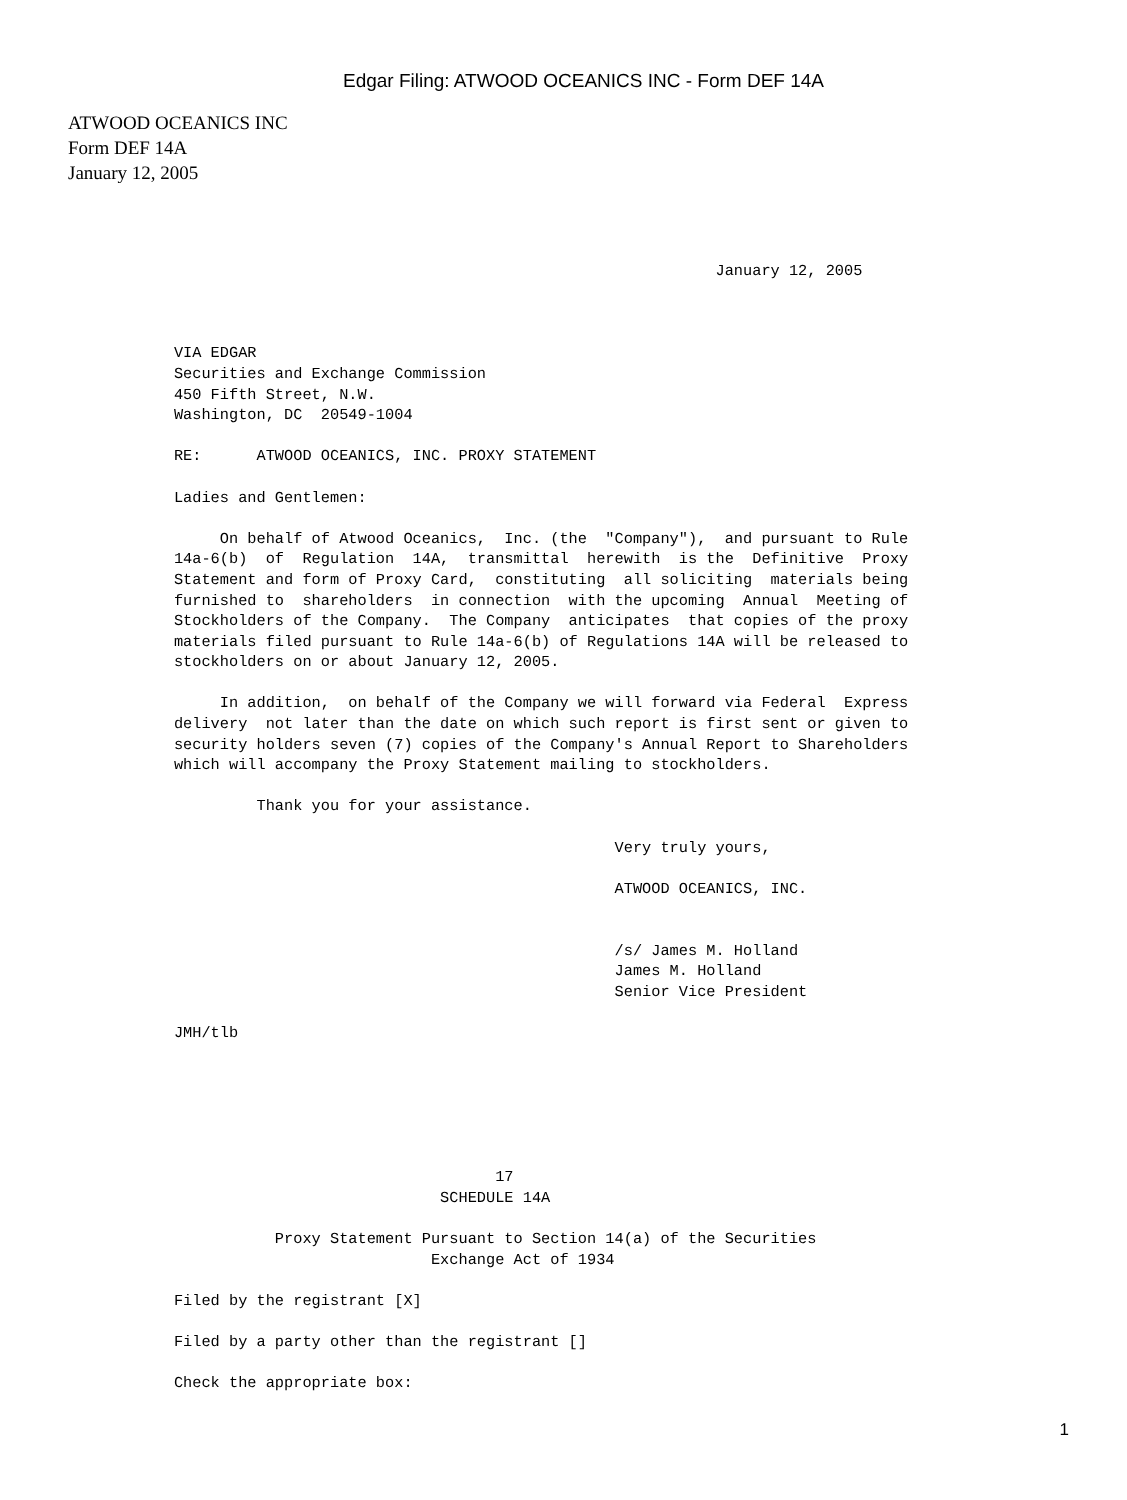Edgar Filing: ATWOOD OCEANICS INC - Form DEF 14A
ATWOOD OCEANICS INC
Form DEF 14A
January 12, 2005
                                                                January 12, 2005



     VIA EDGAR
     Securities and Exchange Commission
     450 Fifth Street, N.W.
     Washington, DC  20549-1004

     RE:      ATWOOD OCEANICS, INC. PROXY STATEMENT

     Ladies and Gentlemen:

          On behalf of Atwood Oceanics,  Inc. (the  "Company"),  and pursuant to Rule
     14a-6(b)  of  Regulation  14A,  transmittal  herewith  is the  Definitive  Proxy
     Statement and form of Proxy Card,  constituting  all soliciting  materials being
     furnished to  shareholders  in connection  with the upcoming  Annual  Meeting of
     Stockholders of the Company.  The Company  anticipates  that copies of the proxy
     materials filed pursuant to Rule 14a-6(b) of Regulations 14A will be released to
     stockholders on or about January 12, 2005.

          In addition,  on behalf of the Company we will forward via Federal  Express
     delivery  not later than the date on which such report is first sent or given to
     security holders seven (7) copies of the Company's Annual Report to Shareholders
     which will accompany the Proxy Statement mailing to stockholders.

              Thank you for your assistance.

                                                     Very truly yours,

                                                     ATWOOD OCEANICS, INC.


                                                     /s/ James M. Holland
                                                     James M. Holland
                                                     Senior Vice President

     JMH/tlb






                                        17
                                  SCHEDULE 14A

                Proxy Statement Pursuant to Section 14(a) of the Securities
                                 Exchange Act of 1934

     Filed by the registrant [X]

     Filed by a party other than the registrant []

     Check the appropriate box:
1